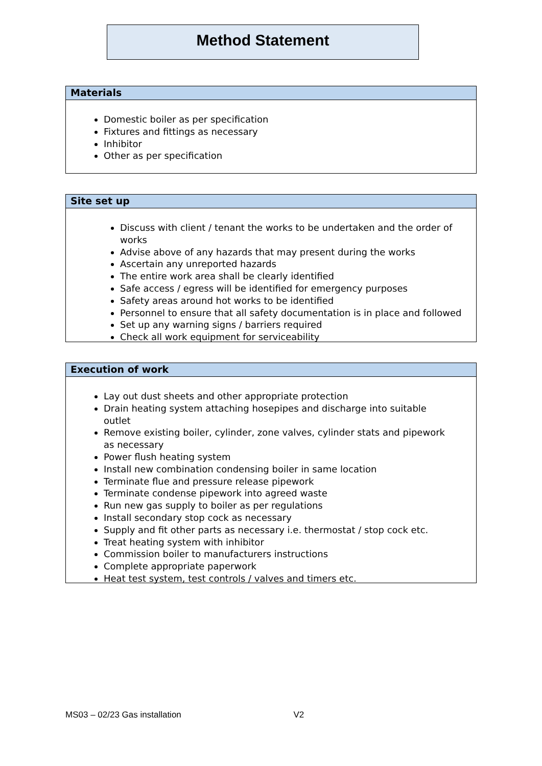Method Statement
Materials
Domestic boiler as per specification
Fixtures and fittings as necessary
Inhibitor
Other as per specification
Site set up
Discuss with client / tenant the works to be undertaken and the order of works
Advise above of any hazards that may present during the works
Ascertain any unreported hazards
The entire work area shall be clearly identified
Safe access / egress will be identified for emergency purposes
Safety areas around hot works to be identified
Personnel to ensure that all safety documentation is in place and followed
Set up any warning signs / barriers required
Check all work equipment for serviceability
Execution of work
Lay out dust sheets and other appropriate protection
Drain heating system attaching hosepipes and discharge into suitable outlet
Remove existing boiler, cylinder, zone valves, cylinder stats and pipework as necessary
Power flush heating system
Install new combination condensing boiler in same location
Terminate flue and pressure release pipework
Terminate condense pipework into agreed waste
Run new gas supply to boiler as per regulations
Install secondary stop cock as necessary
Supply and fit other parts as necessary i.e. thermostat / stop cock etc.
Treat heating system with inhibitor
Commission boiler to manufacturers instructions
Complete appropriate paperwork
Heat test system, test controls / valves and timers etc.
MS03 – 02/23 Gas installation V2